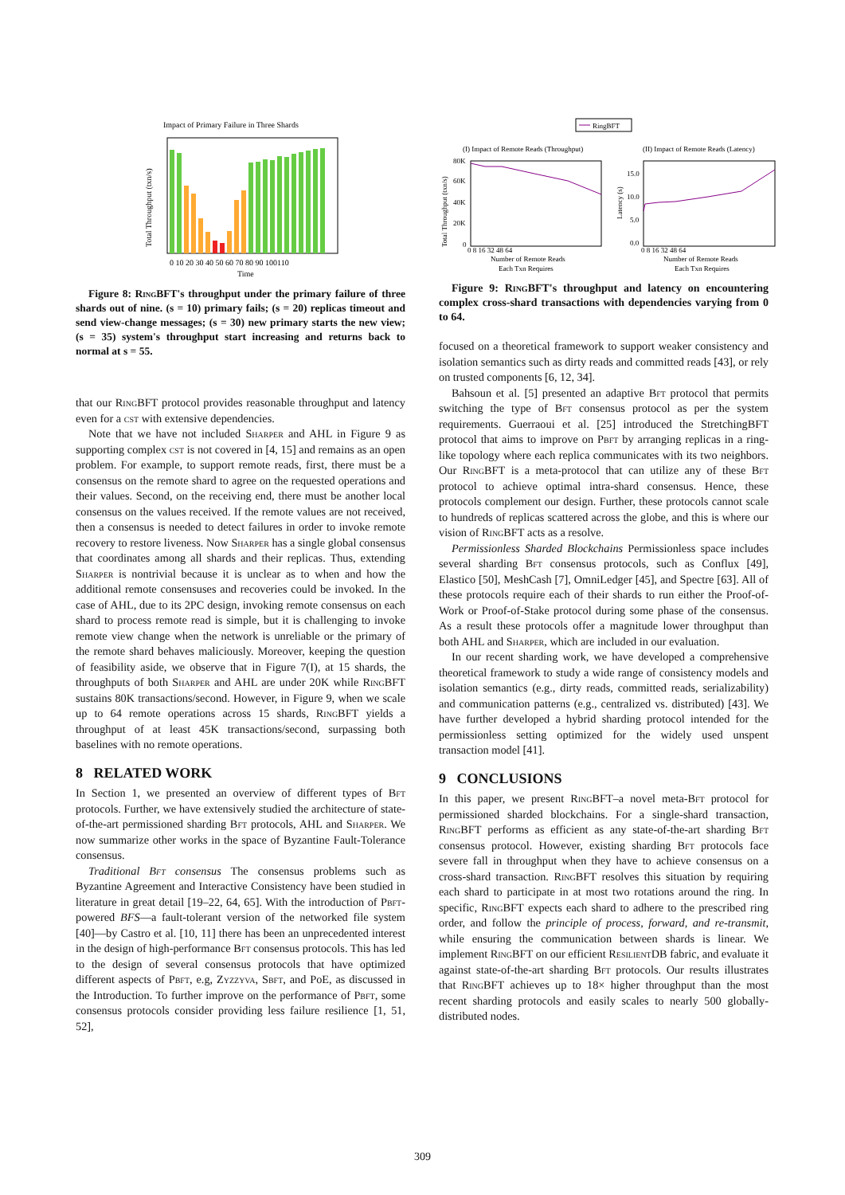Impact of Primary Failure in Three Shards
Total Throughput (txn/s)
0 10 20 30 40 50 60 70 80 90 100110
Time
Figure 8: RingBFT's throughput under the primary failure of three shards out of nine. (s = 10) primary fails; (s = 20) replicas timeout and send view-change messages; (s = 30) new primary starts the new view; (s = 35) system's throughput start increasing and returns back to normal at s = 55.
that our RingBFT protocol provides reasonable throughput and latency even for a cst with extensive dependencies.
Note that we have not included Sharper and AHL in Figure 9 as supporting complex cst is not covered in [4, 15] and remains as an open problem. For example, to support remote reads, first, there must be a consensus on the remote shard to agree on the requested operations and their values. Second, on the receiving end, there must be another local consensus on the values received. If the remote values are not received, then a consensus is needed to detect failures in order to invoke remote recovery to restore liveness. Now Sharper has a single global consensus that coordinates among all shards and their replicas. Thus, extending Sharper is nontrivial because it is unclear as to when and how the additional remote consensuses and recoveries could be invoked. In the case of AHL, due to its 2PC design, invoking remote consensus on each shard to process remote read is simple, but it is challenging to invoke remote view change when the network is unreliable or the primary of the remote shard behaves maliciously. Moreover, keeping the question of feasibility aside, we observe that in Figure 7(I), at 15 shards, the throughputs of both Sharper and AHL are under 20K while RingBFT sustains 80K transactions/second. However, in Figure 9, when we scale up to 64 remote operations across 15 shards, RingBFT yields a throughput of at least 45K transactions/second, surpassing both baselines with no remote operations.
8 RELATED WORK
In Section 1, we presented an overview of different types of Bft protocols. Further, we have extensively studied the architecture of state-of-the-art permissioned sharding Bft protocols, AHL and Sharper. We now summarize other works in the space of Byzantine Fault-Tolerance consensus.
Traditional Bft consensus The consensus problems such as Byzantine Agreement and Interactive Consistency have been studied in literature in great detail [19–22, 64, 65]. With the introduction of Pbft-powered BFS—a fault-tolerant version of the networked file system [40]—by Castro et al. [10, 11] there has been an unprecedented interest in the design of high-performance Bft consensus protocols. This has led to the design of several consensus protocols that have optimized different aspects of Pbft, e.g, Zyzzyva, Sbft, and PoE, as discussed in the Introduction. To further improve on the performance of Pbft, some consensus protocols consider providing less failure resilience [1, 51, 52],
RingBFT
(I) Impact of Remote Reads (Throughput)
(II) Impact of Remote Reads (Latency)
Total Throughput (txn/s)
Latency (s)
80K
60K
40K
20K
0
15.0
10.0
5.0
0.0
0 8 16 32 48 64
0 8 16 32 48 64
Number of Remote Reads
Each Txn Requires
Number of Remote Reads
Each Txn Requires
Figure 9: RingBFT's throughput and latency on encountering complex cross-shard transactions with dependencies varying from 0 to 64.
focused on a theoretical framework to support weaker consistency and isolation semantics such as dirty reads and committed reads [43], or rely on trusted components [6, 12, 34].
Bahsoun et al. [5] presented an adaptive Bft protocol that permits switching the type of Bft consensus protocol as per the system requirements. Guerraoui et al. [25] introduced the StretchingBFT protocol that aims to improve on Pbft by arranging replicas in a ring-like topology where each replica communicates with its two neighbors. Our RingBFT is a meta-protocol that can utilize any of these Bft protocol to achieve optimal intra-shard consensus. Hence, these protocols complement our design. Further, these protocols cannot scale to hundreds of replicas scattered across the globe, and this is where our vision of RingBFT acts as a resolve.
Permissionless Sharded Blockchains Permissionless space includes several sharding Bft consensus protocols, such as Conflux [49], Elastico [50], MeshCash [7], OmniLedger [45], and Spectre [63]. All of these protocols require each of their shards to run either the Proof-of-Work or Proof-of-Stake protocol during some phase of the consensus. As a result these protocols offer a magnitude lower throughput than both AHL and Sharper, which are included in our evaluation.
In our recent sharding work, we have developed a comprehensive theoretical framework to study a wide range of consistency models and isolation semantics (e.g., dirty reads, committed reads, serializability) and communication patterns (e.g., centralized vs. distributed) [43]. We have further developed a hybrid sharding protocol intended for the permissionless setting optimized for the widely used unspent transaction model [41].
9 CONCLUSIONS
In this paper, we present RingBFT–a novel meta-Bft protocol for permissioned sharded blockchains. For a single-shard transaction, RingBFT performs as efficient as any state-of-the-art sharding Bft consensus protocol. However, existing sharding Bft protocols face severe fall in throughput when they have to achieve consensus on a cross-shard transaction. RingBFT resolves this situation by requiring each shard to participate in at most two rotations around the ring. In specific, RingBFT expects each shard to adhere to the prescribed ring order, and follow the principle of process, forward, and re-transmit, while ensuring the communication between shards is linear. We implement RingBFT on our efficient ResilientDB fabric, and evaluate it against state-of-the-art sharding Bft protocols. Our results illustrates that RingBFT achieves up to 18× higher throughput than the most recent sharding protocols and easily scales to nearly 500 globally-distributed nodes.
309